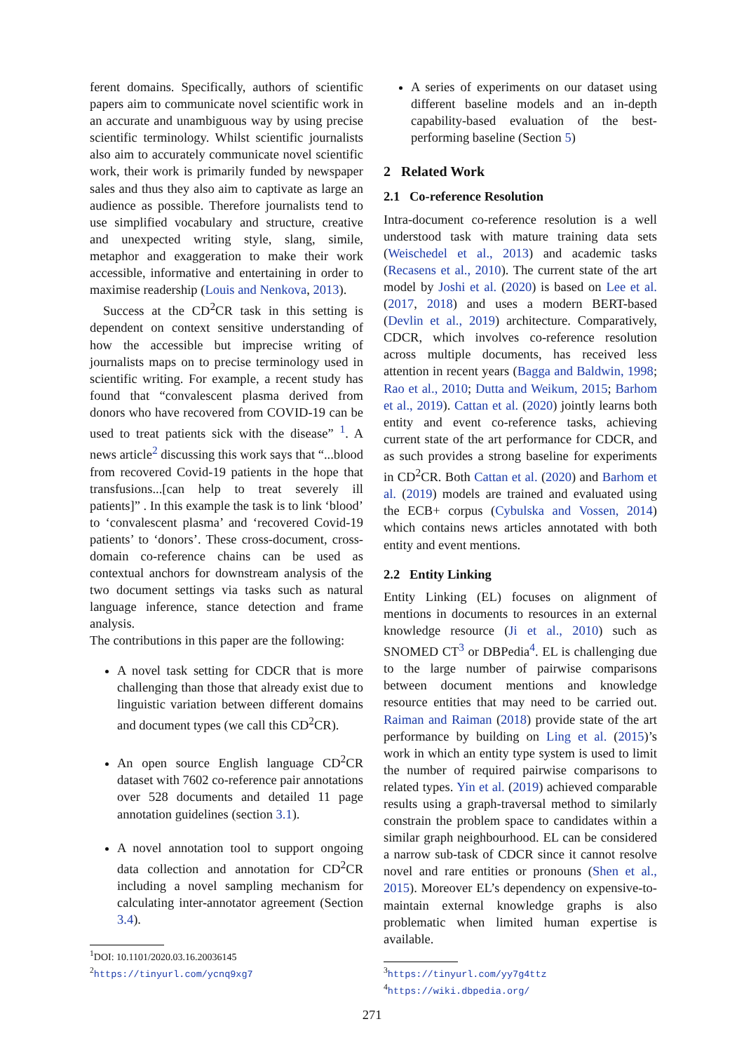ferent domains. Specifically, authors of scientific papers aim to communicate novel scientific work in an accurate and unambiguous way by using precise scientific terminology. Whilst scientific journalists also aim to accurately communicate novel scientific work, their work is primarily funded by newspaper sales and thus they also aim to captivate as large an audience as possible. Therefore journalists tend to use simplified vocabulary and structure, creative and unexpected writing style, slang, simile, metaphor and exaggeration to make their work accessible, informative and entertaining in order to maximise readership (Louis and Nenkova, 2013).
Success at the CD<sup>2</sup>CR task in this setting is dependent on context sensitive understanding of how the accessible but imprecise writing of journalists maps on to precise terminology used in scientific writing. For example, a recent study has found that “convalescent plasma derived from donors who have recovered from COVID-19 can be used to treat patients sick with the disease” <sup>1</sup>. A news article<sup>2</sup> discussing this work says that “...blood from recovered Covid-19 patients in the hope that transfusions...[can help to treat severely ill patients]” . In this example the task is to link ‘blood’ to ‘convalescent plasma’ and ‘recovered Covid-19 patients’ to ‘donors’. These cross-document, cross-domain co-reference chains can be used as contextual anchors for downstream analysis of the two document settings via tasks such as natural language inference, stance detection and frame analysis.
The contributions in this paper are the following:
A novel task setting for CDCR that is more challenging than those that already exist due to linguistic variation between different domains and document types (we call this CD<sup>2</sup>CR).
An open source English language CD<sup>2</sup>CR dataset with 7602 co-reference pair annotations over 528 documents and detailed 11 page annotation guidelines (section 3.1).
A novel annotation tool to support ongoing data collection and annotation for CD<sup>2</sup>CR including a novel sampling mechanism for calculating inter-annotator agreement (Section 3.4).
<sup>1</sup> DOI: 10.1101/2020.03.16.20036145
<sup>2</sup> https://tinyurl.com/ycnq9xg7
A series of experiments on our dataset using different baseline models and an in-depth capability-based evaluation of the best-performing baseline (Section 5)
2 Related Work
2.1 Co-reference Resolution
Intra-document co-reference resolution is a well understood task with mature training data sets (Weischedel et al., 2013) and academic tasks (Recasens et al., 2010). The current state of the art model by Joshi et al. (2020) is based on Lee et al. (2017, 2018) and uses a modern BERT-based (Devlin et al., 2019) architecture. Comparatively, CDCR, which involves co-reference resolution across multiple documents, has received less attention in recent years (Bagga and Baldwin, 1998; Rao et al., 2010; Dutta and Weikum, 2015; Barhom et al., 2019). Cattan et al. (2020) jointly learns both entity and event co-reference tasks, achieving current state of the art performance for CDCR, and as such provides a strong baseline for experiments in CD<sup>2</sup>CR. Both Cattan et al. (2020) and Barhom et al. (2019) models are trained and evaluated using the ECB+ corpus (Cybulska and Vossen, 2014) which contains news articles annotated with both entity and event mentions.
2.2 Entity Linking
Entity Linking (EL) focuses on alignment of mentions in documents to resources in an external knowledge resource (Ji et al., 2010) such as SNOMED CT<sup>3</sup> or DBPedia<sup>4</sup>. EL is challenging due to the large number of pairwise comparisons between document mentions and knowledge resource entities that may need to be carried out. Raiman and Raiman (2018) provide state of the art performance by building on Ling et al. (2015)’s work in which an entity type system is used to limit the number of required pairwise comparisons to related types. Yin et al. (2019) achieved comparable results using a graph-traversal method to similarly constrain the problem space to candidates within a similar graph neighbourhood. EL can be considered a narrow sub-task of CDCR since it cannot resolve novel and rare entities or pronouns (Shen et al., 2015). Moreover EL’s dependency on expensive-to-maintain external knowledge graphs is also problematic when limited human expertise is available.
<sup>3</sup> https://tinyurl.com/yy7g4ttz
<sup>4</sup> https://wiki.dbpedia.org/
271